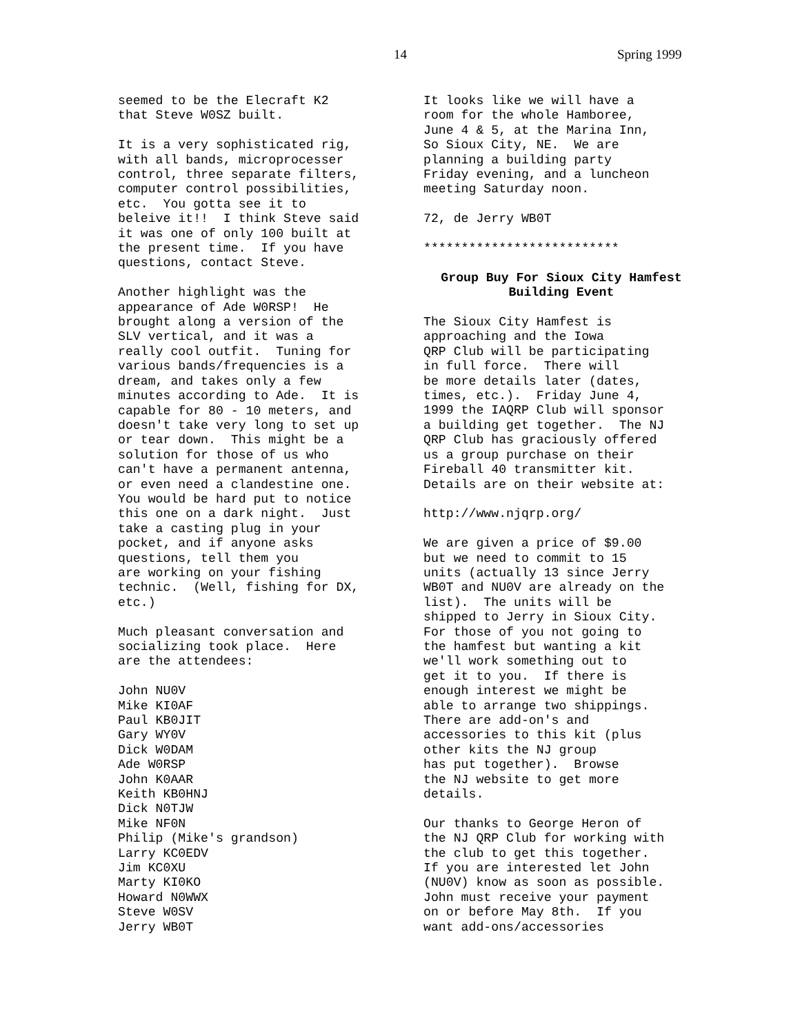14 Spring 1999
seemed to be the Elecraft K2 that Steve W0SZ built.
It is a very sophisticated rig, with all bands, microprocesser control, three separate filters, computer control possibilities, etc. You gotta see it to beleive it!! I think Steve said it was one of only 100 built at the present time. If you have questions, contact Steve.
Another highlight was the appearance of Ade W0RSP! He brought along a version of the SLV vertical, and it was a really cool outfit. Tuning for various bands/frequencies is a dream, and takes only a few minutes according to Ade. It is capable for 80 - 10 meters, and doesn't take very long to set up or tear down. This might be a solution for those of us who can't have a permanent antenna, or even need a clandestine one. You would be hard put to notice this one on a dark night. Just take a casting plug in your pocket, and if anyone asks questions, tell them you are working on your fishing technic. (Well, fishing for DX, etc.)
Much pleasant conversation and socializing took place. Here are the attendees:
John NU0V Mike KI0AF Paul KB0JIT Gary WY0V Dick W0DAM Ade W0RSP John K0AAR Keith KB0HNJ Dick N0TJW Mike NF0N Philip (Mike's grandson) Larry KC0EDV Jim KC0XU Marty KI0KO Howard N0WWX Steve W0SV Jerry WB0T
It looks like we will have a room for the whole Hamboree, June 4 & 5, at the Marina Inn, So Sioux City, NE. We are planning a building party Friday evening, and a luncheon meeting Saturday noon.
72, de Jerry WB0T
**************************
Group Buy For Sioux City Hamfest Building Event
The Sioux City Hamfest is approaching and the Iowa QRP Club will be participating in full force. There will be more details later (dates, times, etc.). Friday June 4, 1999 the IAQRP Club will sponsor a building get together. The NJ QRP Club has graciously offered us a group purchase on their Fireball 40 transmitter kit. Details are on their website at:
http://www.njqrp.org/
We are given a price of $9.00 but we need to commit to 15 units (actually 13 since Jerry WB0T and NU0V are already on the list). The units will be shipped to Jerry in Sioux City. For those of you not going to the hamfest but wanting a kit we'll work something out to get it to you. If there is enough interest we might be able to arrange two shippings. There are add-on's and accessories to this kit (plus other kits the NJ group has put together). Browse the NJ website to get more details.
Our thanks to George Heron of the NJ QRP Club for working with the club to get this together. If you are interested let John (NU0V) know as soon as possible. John must receive your payment on or before May 8th. If you want add-ons/accessories